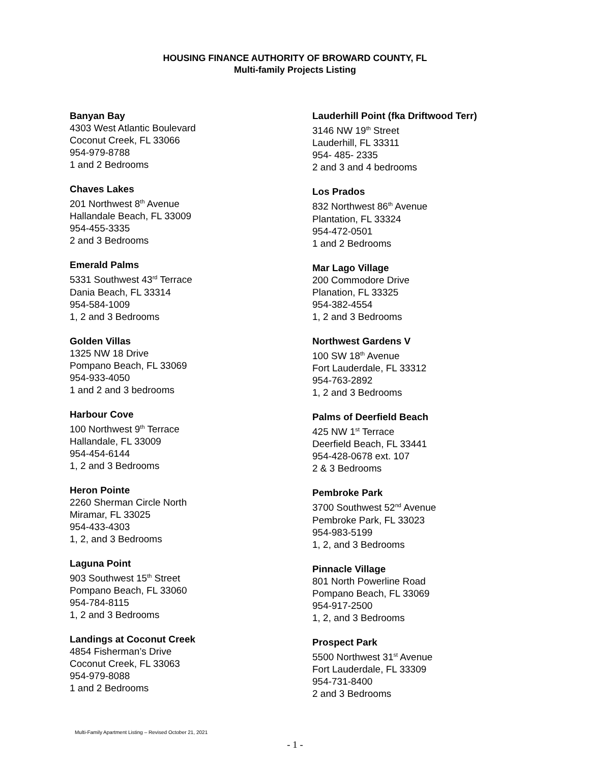HOUSING FINANCE AUTHORITY OF BROWARD COUNTY, FL
Multi-family Projects Listing
Banyan Bay
4303 West Atlantic Boulevard
Coconut Creek, FL 33066
954-979-8788
1 and 2 Bedrooms
Chaves Lakes
201 Northwest 8<sup>th</sup> Avenue
Hallandale Beach, FL 33009
954-455-3335
2 and 3 Bedrooms
Emerald Palms
5331 Southwest 43<sup>rd</sup> Terrace
Dania Beach, FL 33314
954-584-1009
1, 2 and 3 Bedrooms
Golden Villas
1325 NW 18 Drive
Pompano Beach, FL 33069
954-933-4050
1 and 2 and 3 bedrooms
Harbour Cove
100 Northwest 9<sup>th</sup> Terrace
Hallandale, FL 33009
954-454-6144
1, 2 and 3 Bedrooms
Heron Pointe
2260 Sherman Circle North
Miramar, FL 33025
954-433-4303
1, 2, and 3 Bedrooms
Laguna Point
903 Southwest 15<sup>th</sup> Street
Pompano Beach, FL 33060
954-784-8115
1, 2 and 3 Bedrooms
Landings at Coconut Creek
4854 Fisherman’s Drive
Coconut Creek, FL 33063
954-979-8088
1 and 2 Bedrooms
Lauderhill Point (fka Driftwood Terr)
3146 NW 19<sup>th</sup> Street
Lauderhill, FL 33311
954- 485- 2335
2 and 3 and 4 bedrooms
Los Prados
832 Northwest 86<sup>th</sup> Avenue
Plantation, FL 33324
954-472-0501
1 and 2 Bedrooms
Mar Lago Village
200 Commodore Drive
Planation, FL 33325
954-382-4554
1, 2 and 3 Bedrooms
Northwest Gardens V
100 SW 18<sup>th</sup> Avenue
Fort Lauderdale, FL 33312
954-763-2892
1, 2 and 3 Bedrooms
Palms of Deerfield Beach
425 NW 1<sup>st</sup> Terrace
Deerfield Beach, FL 33441
954-428-0678 ext. 107
2 & 3 Bedrooms
Pembroke Park
3700 Southwest 52<sup>nd</sup> Avenue
Pembroke Park, FL 33023
954-983-5199
1, 2, and 3 Bedrooms
Pinnacle Village
801 North Powerline Road
Pompano Beach, FL 33069
954-917-2500
1, 2, and 3 Bedrooms
Prospect Park
5500 Northwest 31<sup>st</sup> Avenue
Fort Lauderdale, FL 33309
954-731-8400
2 and 3 Bedrooms
Multi-Family Apartment Listing – Revised October 21, 2021
- 1 -